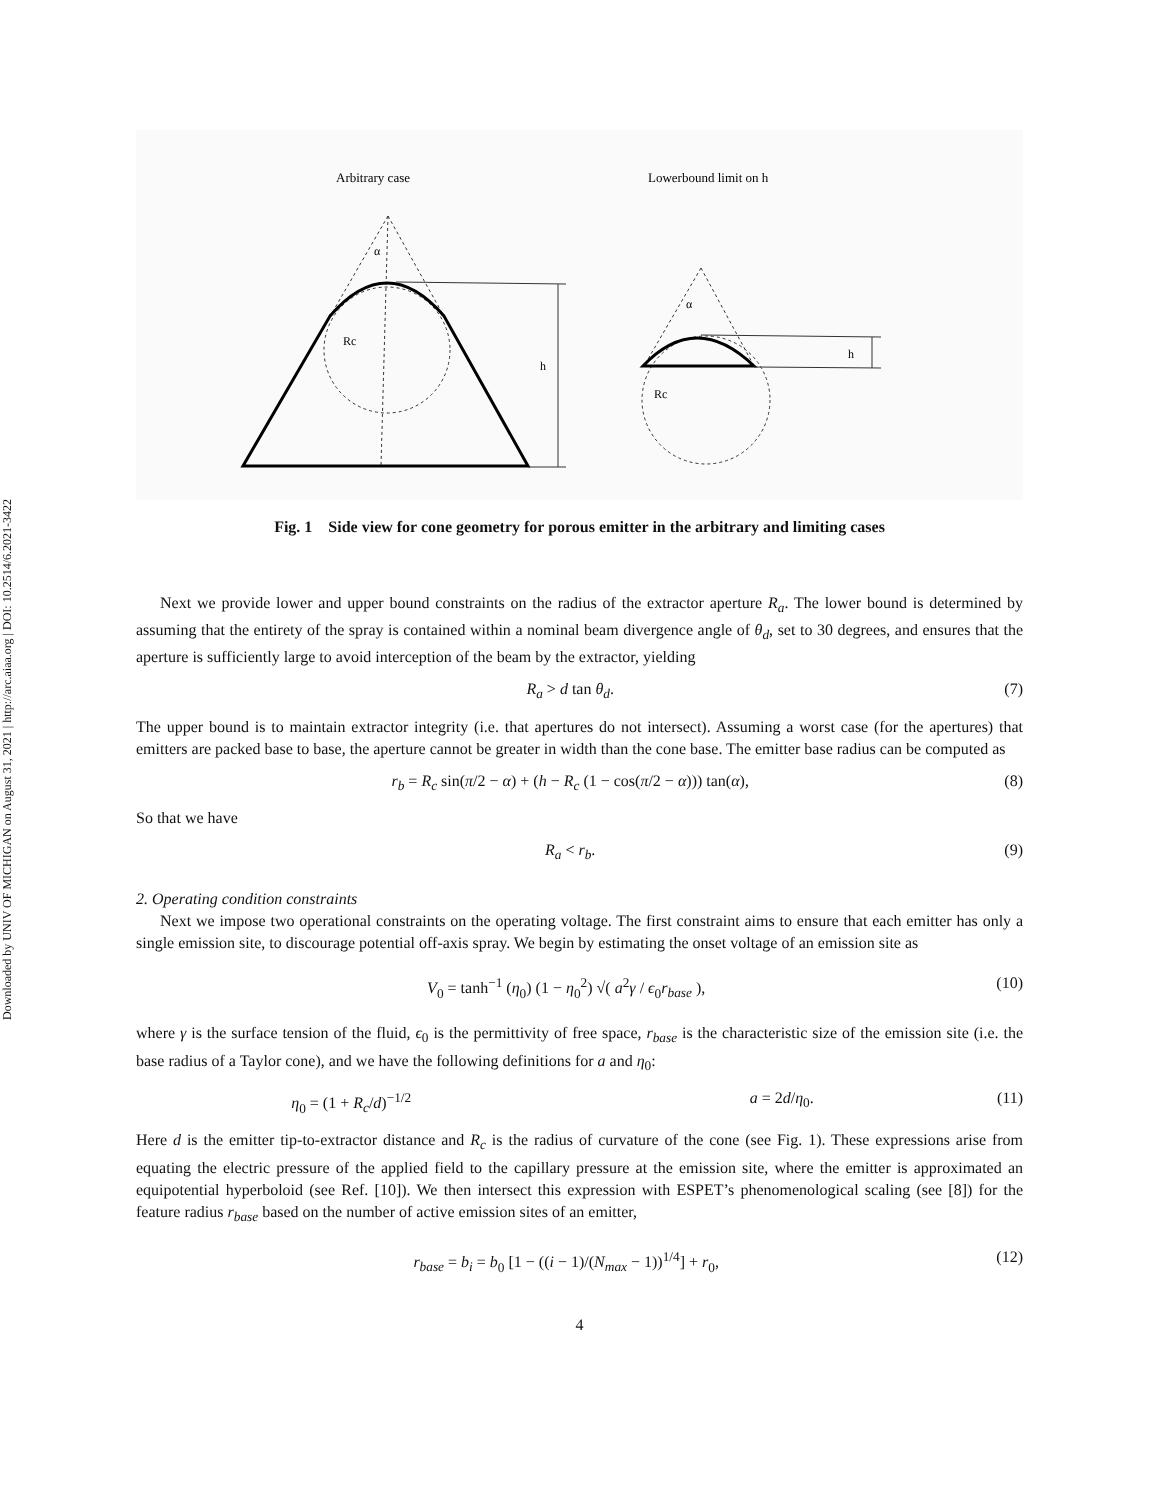Downloaded by UNIV OF MICHIGAN on August 31, 2021 | http://arc.aiaa.org | DOI: 10.2514/6.2021-3422
Arbitrary case
Lowerbound limit on h
h
Rc
α
h
Rc
α
Fig. 1 Side view for cone geometry for porous emitter in the arbitrary and limiting cases
Next we provide lower and upper bound constraints on the radius of the extractor aperture R<sub>a</sub>. The lower bound is determined by assuming that the entirety of the spray is contained within a nominal beam divergence angle of θ<sub>d</sub>, set to 30 degrees, and ensures that the aperture is sufficiently large to avoid interception of the beam by the extractor, yielding
R<sub>a</sub> > d tan θ<sub>d</sub>. (7)
The upper bound is to maintain extractor integrity (i.e. that apertures do not intersect). Assuming a worst case (for the apertures) that emitters are packed base to base, the aperture cannot be greater in width than the cone base. The emitter base radius can be computed as
r<sub>b</sub> = R<sub>c</sub> sin(π/2 − α) + (h − R<sub>c</sub> (1 − cos(π/2 − α))) tan(α), (8)
So that we have
R<sub>a</sub> < r<sub>b</sub>. (9)
2. Operating condition constraints
Next we impose two operational constraints on the operating voltage. The first constraint aims to ensure that each emitter has only a single emission site, to discourage potential off-axis spray. We begin by estimating the onset voltage of an emission site as
V<sub>0</sub> = tanh<sup>−1</sup> (η<sub>0</sub>) (1 − η<sub>0</sub><sup>2</sup>) √( a<sup>2</sup>γ / ϵ<sub>0</sub>r<sub>base</sub> ), (10)
where γ is the surface tension of the fluid, ϵ<sub>0</sub> is the permittivity of free space, r<sub>base</sub> is the characteristic size of the emission site (i.e. the base radius of a Taylor cone), and we have the following definitions for a and η<sub>0</sub>:
η<sub>0</sub> = (1 + R<sub>c</sub>/d)<sup>−1/2</sup> a = 2d/η<sub>0</sub>. (11)
Here d is the emitter tip-to-extractor distance and R<sub>c</sub> is the radius of curvature of the cone (see Fig. 1). These expressions arise from equating the electric pressure of the applied field to the capillary pressure at the emission site, where the emitter is approximated an equipotential hyperboloid (see Ref. [10]). We then intersect this expression with ESPET’s phenomenological scaling (see [8]) for the feature radius r<sub>base</sub> based on the number of active emission sites of an emitter,
r<sub>base</sub> = b<sub>i</sub> = b<sub>0</sub> [1 − ((i − 1)/(N<sub>max</sub> − 1))<sup>1/4</sup>] + r<sub>0</sub>, (12)
4